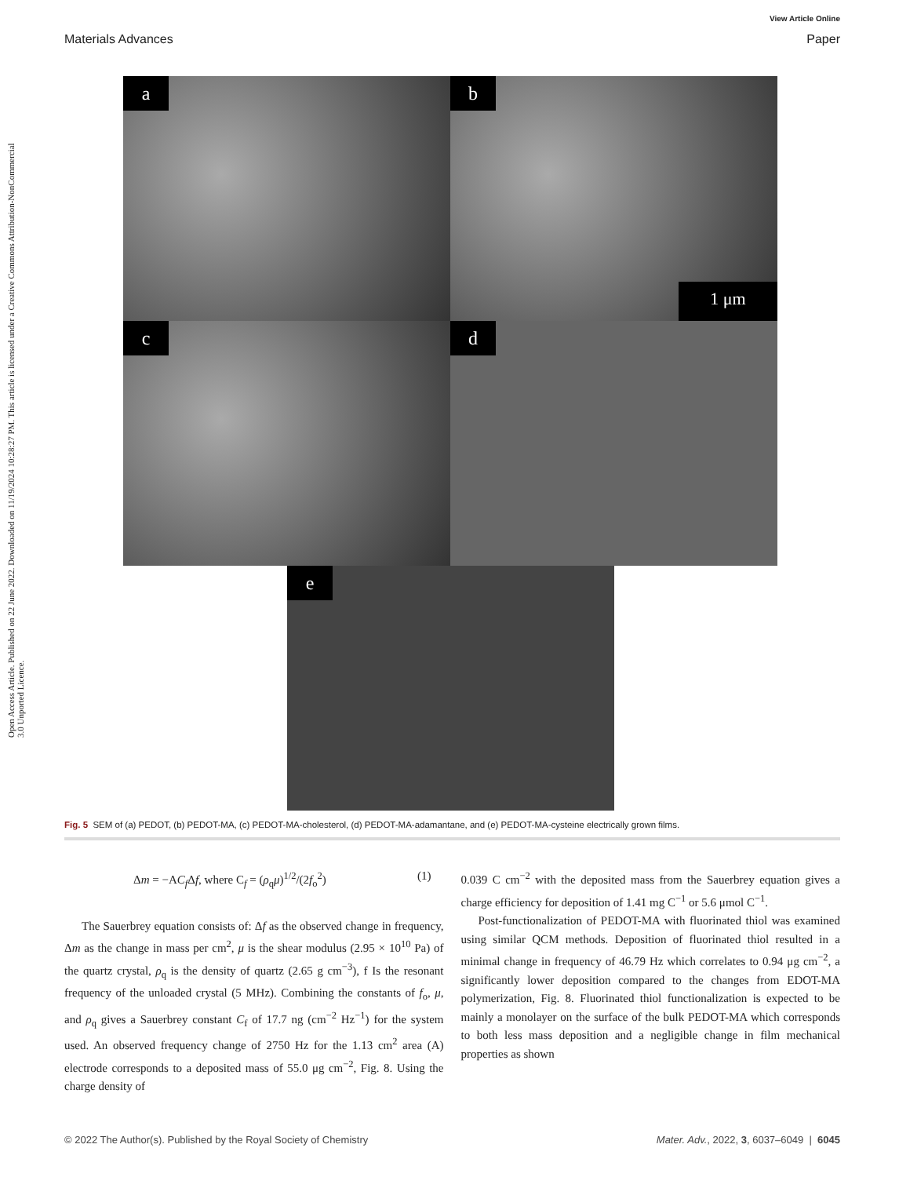Open Access Article. Published on 22 June 2022. Downloaded on 11/19/2024 10:28:27 PM. This article is licensed under a Creative Commons Attribution-NonCommercial 3.0 Unported Licence.
View Article Online
Materials Advances Paper
a
b
1 μm
c
d
e
Fig. 5 SEM of (a) PEDOT, (b) PEDOT-MA, (c) PEDOT-MA-cholesterol, (d) PEDOT-MA-adamantane, and (e) PEDOT-MA-cysteine electrically grown films.
Δm = −AC<sub>f</sub> Δf, where C<sub>f</sub> = (ρ<sub>q</sub>μ)<sup>1/2</sup>/(2f<sub>o</sub><sup>2</sup>) (1)
The Sauerbrey equation consists of: Δf as the observed change in frequency, Δm as the change in mass per cm<sup>2</sup>, μ is the shear modulus (2.95 × 10<sup>10</sup> Pa) of the quartz crystal, ρ<sub>q</sub> is the density of quartz (2.65 g cm<sup>−3</sup>), f Is the resonant frequency of the unloaded crystal (5 MHz). Combining the constants of f<sub>o</sub>, μ, and ρ<sub>q</sub> gives a Sauerbrey constant C<sub>f</sub> of 17.7 ng (cm<sup>−2</sup> Hz<sup>−1</sup>) for the system used. An observed frequency change of 2750 Hz for the 1.13 cm<sup>2</sup> area (A) electrode corresponds to a deposited mass of 55.0 μg cm<sup>−2</sup>, Fig. 8. Using the charge density of
0.039 C cm<sup>−2</sup> with the deposited mass from the Sauerbrey equation gives a charge efficiency for deposition of 1.41 mg C<sup>−1</sup> or 5.6 μmol C<sup>−1</sup>.
Post-functionalization of PEDOT-MA with fluorinated thiol was examined using similar QCM methods. Deposition of fluorinated thiol resulted in a minimal change in frequency of 46.79 Hz which correlates to 0.94 μg cm<sup>−2</sup>, a significantly lower deposition compared to the changes from EDOT-MA polymerization, Fig. 8. Fluorinated thiol functionalization is expected to be mainly a monolayer on the surface of the bulk PEDOT-MA which corresponds to both less mass deposition and a negligible change in film mechanical properties as shown
© 2022 The Author(s). Published by the Royal Society of Chemistry Mater. Adv., 2022, 3, 6037–6049 | 6045